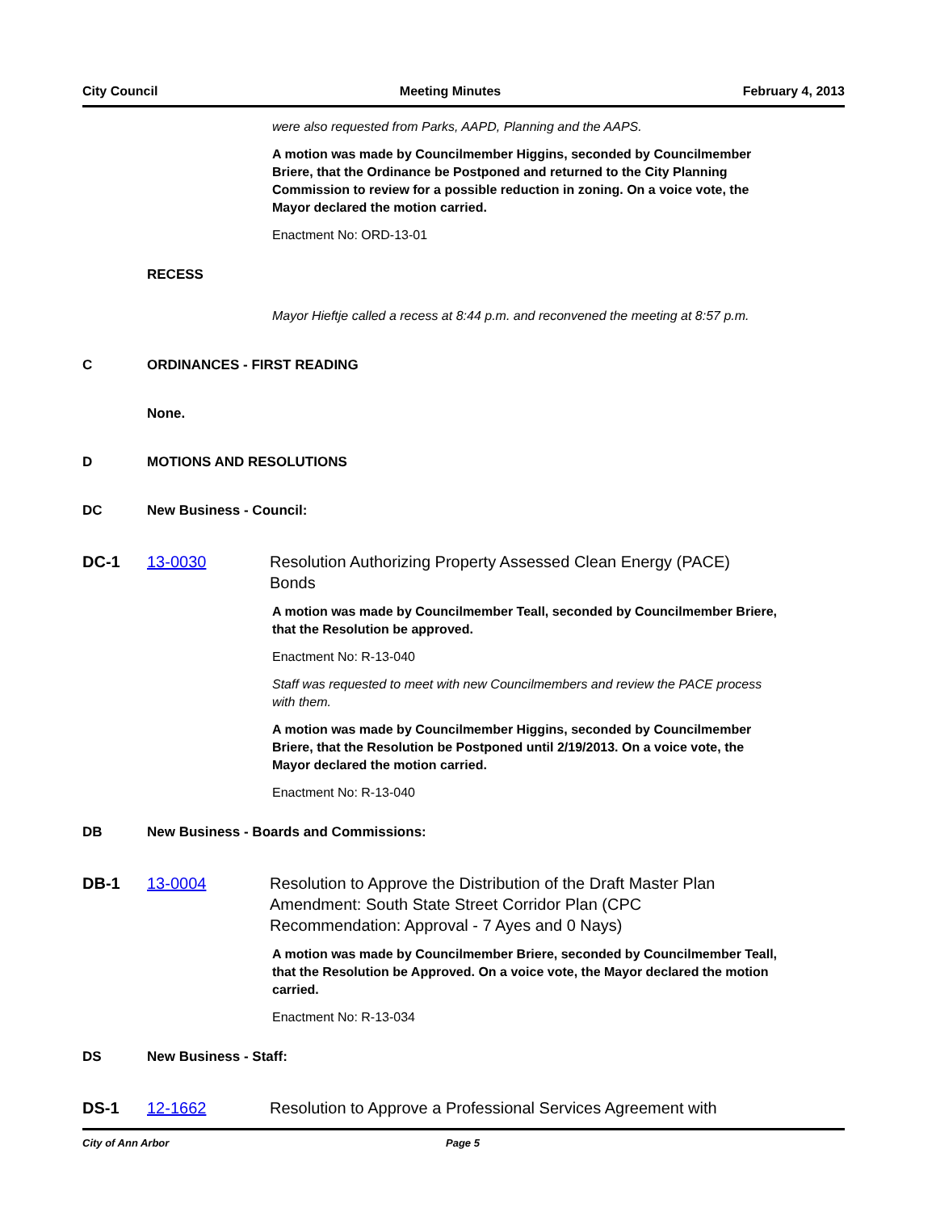City Council Meeting Minutes February 4, 2013
were also requested from Parks, AAPD, Planning and the AAPS.
A motion was made by Councilmember Higgins, seconded by Councilmember Briere, that the Ordinance be Postponed and returned to the City Planning Commission to review for a possible reduction in zoning. On a voice vote, the Mayor declared the motion carried.
Enactment No: ORD-13-01
RECESS
Mayor Hieftje called a recess at 8:44 p.m. and reconvened the meeting at 8:57 p.m.
C ORDINANCES - FIRST READING
None.
D MOTIONS AND RESOLUTIONS
DC New Business - Council:
DC-1 13-0030 Resolution Authorizing Property Assessed Clean Energy (PACE) Bonds
A motion was made by Councilmember Teall, seconded by Councilmember Briere, that the Resolution be approved.
Enactment No: R-13-040
Staff was requested to meet with new Councilmembers and review the PACE process with them.
A motion was made by Councilmember Higgins, seconded by Councilmember Briere, that the Resolution be Postponed until 2/19/2013. On a voice vote, the Mayor declared the motion carried.
Enactment No: R-13-040
DB New Business - Boards and Commissions:
DB-1 13-0004 Resolution to Approve the Distribution of the Draft Master Plan Amendment: South State Street Corridor Plan (CPC Recommendation: Approval - 7 Ayes and 0 Nays)
A motion was made by Councilmember Briere, seconded by Councilmember Teall, that the Resolution be Approved. On a voice vote, the Mayor declared the motion carried.
Enactment No: R-13-034
DS New Business - Staff:
DS-1 12-1662 Resolution to Approve a Professional Services Agreement with
City of Ann Arbor Page 5